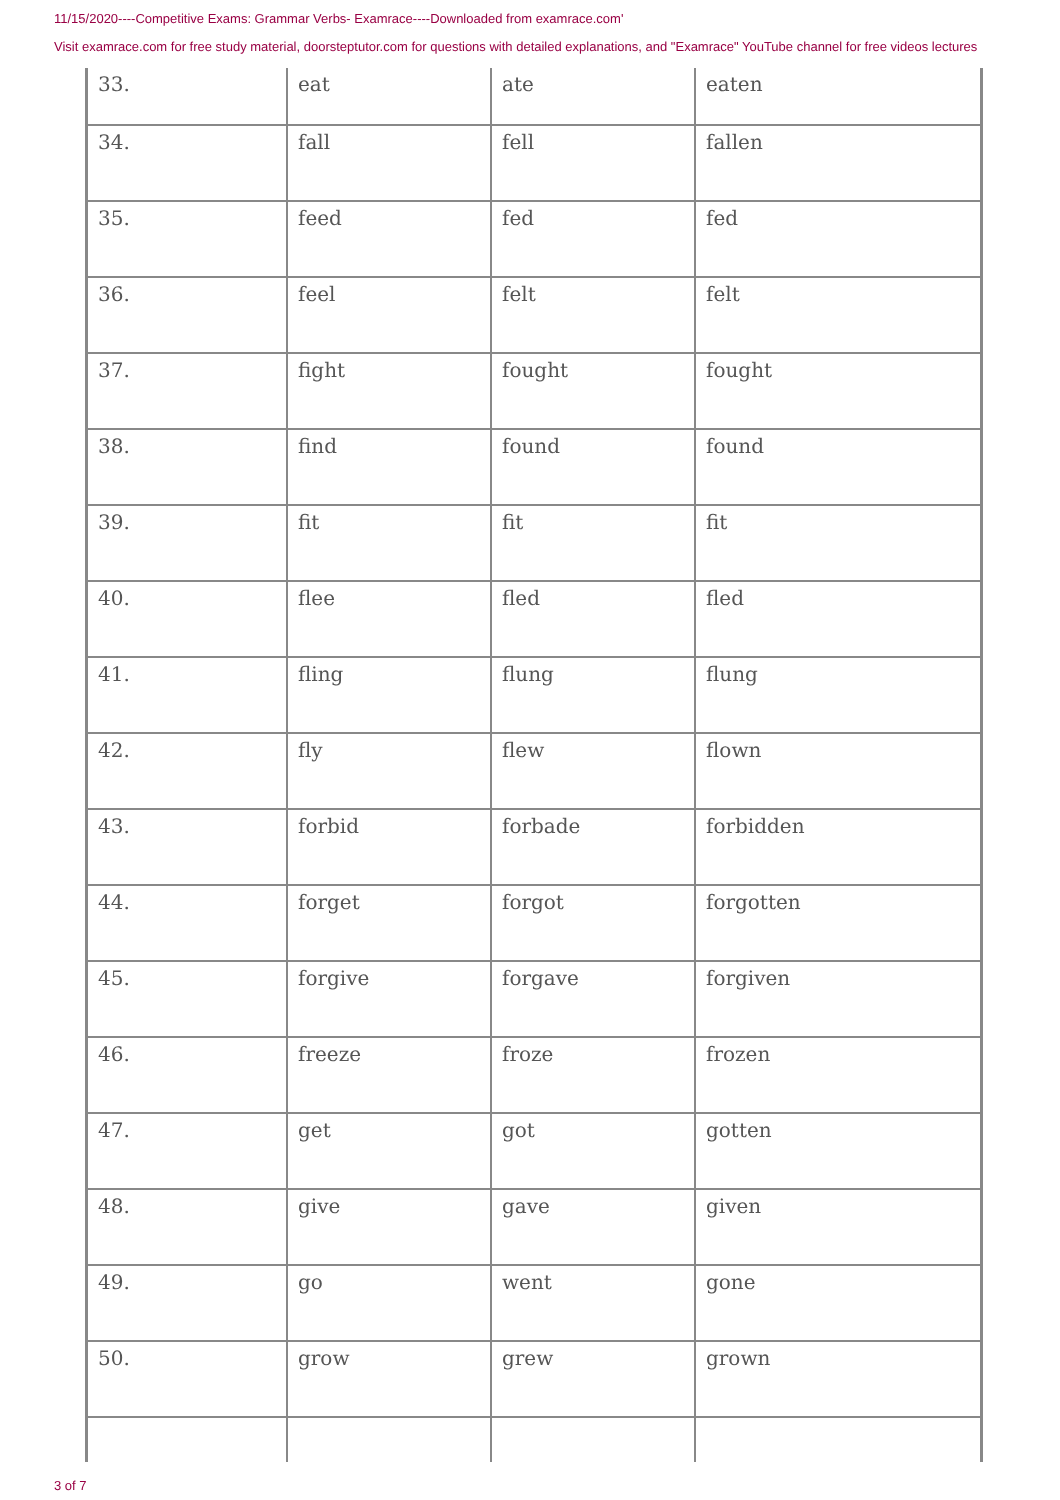11/15/2020----Competitive Exams: Grammar Verbs- Examrace----Downloaded from examrace.com'
Visit examrace.com for free study material, doorsteptutor.com for questions with detailed explanations, and "Examrace" YouTube channel for free videos lectures
| 33. | eat | ate | eaten |
| 34. | fall | fell | fallen |
| 35. | feed | fed | fed |
| 36. | feel | felt | felt |
| 37. | fight | fought | fought |
| 38. | find | found | found |
| 39. | fit | fit | fit |
| 40. | flee | fled | fled |
| 41. | fling | flung | flung |
| 42. | fly | flew | flown |
| 43. | forbid | forbade | forbidden |
| 44. | forget | forgot | forgotten |
| 45. | forgive | forgave | forgiven |
| 46. | freeze | froze | frozen |
| 47. | get | got | gotten |
| 48. | give | gave | given |
| 49. | go | went | gone |
| 50. | grow | grew | grown |
3 of 7